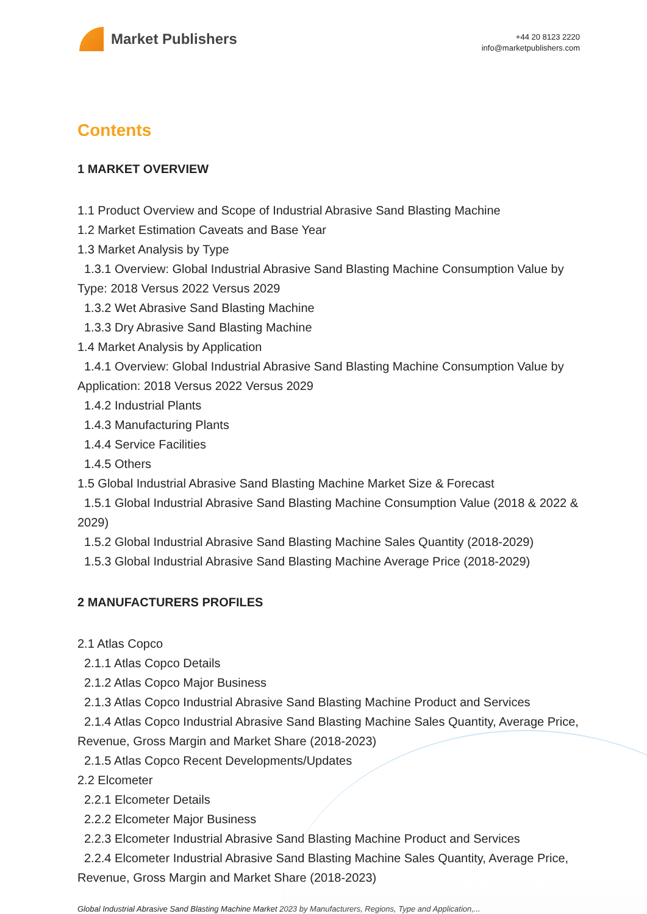Market Publishers
+44 20 8123 2220
info@marketpublishers.com
Contents
1 MARKET OVERVIEW
1.1 Product Overview and Scope of Industrial Abrasive Sand Blasting Machine
1.2 Market Estimation Caveats and Base Year
1.3 Market Analysis by Type
1.3.1 Overview: Global Industrial Abrasive Sand Blasting Machine Consumption Value by Type: 2018 Versus 2022 Versus 2029
1.3.2 Wet Abrasive Sand Blasting Machine
1.3.3 Dry Abrasive Sand Blasting Machine
1.4 Market Analysis by Application
1.4.1 Overview: Global Industrial Abrasive Sand Blasting Machine Consumption Value by Application: 2018 Versus 2022 Versus 2029
1.4.2 Industrial Plants
1.4.3 Manufacturing Plants
1.4.4 Service Facilities
1.4.5 Others
1.5 Global Industrial Abrasive Sand Blasting Machine Market Size & Forecast
1.5.1 Global Industrial Abrasive Sand Blasting Machine Consumption Value (2018 & 2022 & 2029)
1.5.2 Global Industrial Abrasive Sand Blasting Machine Sales Quantity (2018-2029)
1.5.3 Global Industrial Abrasive Sand Blasting Machine Average Price (2018-2029)
2 MANUFACTURERS PROFILES
2.1 Atlas Copco
2.1.1 Atlas Copco Details
2.1.2 Atlas Copco Major Business
2.1.3 Atlas Copco Industrial Abrasive Sand Blasting Machine Product and Services
2.1.4 Atlas Copco Industrial Abrasive Sand Blasting Machine Sales Quantity, Average Price, Revenue, Gross Margin and Market Share (2018-2023)
2.1.5 Atlas Copco Recent Developments/Updates
2.2 Elcometer
2.2.1 Elcometer Details
2.2.2 Elcometer Major Business
2.2.3 Elcometer Industrial Abrasive Sand Blasting Machine Product and Services
2.2.4 Elcometer Industrial Abrasive Sand Blasting Machine Sales Quantity, Average Price, Revenue, Gross Margin and Market Share (2018-2023)
Global Industrial Abrasive Sand Blasting Machine Market 2023 by Manufacturers, Regions, Type and Application,...